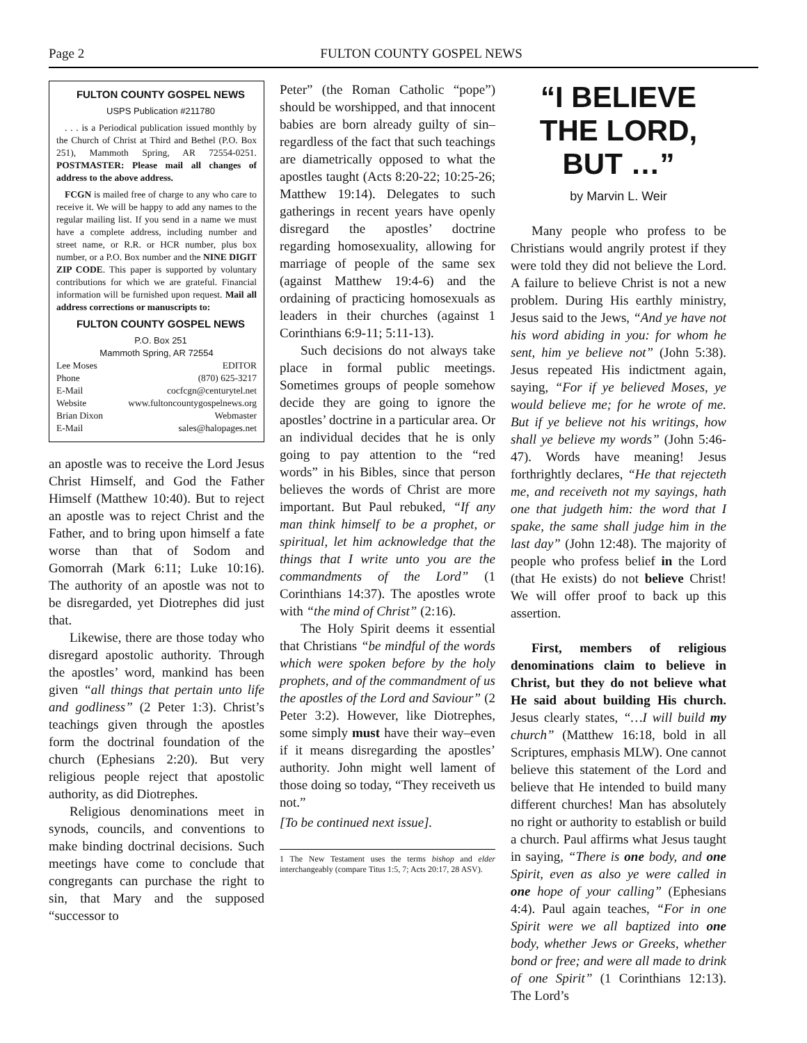Page 2 FULTON COUNTY GOSPEL NEWS
FULTON COUNTY GOSPEL NEWS
USPS Publication #211780
. . . is a Periodical publication issued monthly by the Church of Christ at Third and Bethel (P.O. Box 251), Mammoth Spring, AR 72554-0251. POSTMASTER: Please mail all changes of address to the above address.
FCGN is mailed free of charge to any who care to receive it. We will be happy to add any names to the regular mailing list. If you send in a name we must have a complete address, including number and street name, or R.R. or HCR number, plus box number, or a P.O. Box number and the NINE DIGIT ZIP CODE. This paper is supported by voluntary contributions for which we are grateful. Financial information will be furnished upon request. Mail all address corrections or manuscripts to:
FULTON COUNTY GOSPEL NEWS
P.O. Box 251
Mammoth Spring, AR 72554
Lee Moses EDITOR
Phone (870) 625-3217
E-Mail cocfcgn@centurytel.net
Website www.fultoncountygospelnews.org
Brian Dixon Webmaster
E-Mail sales@halopages.net
an apostle was to receive the Lord Jesus Christ Himself, and God the Father Himself (Matthew 10:40). But to reject an apostle was to reject Christ and the Father, and to bring upon himself a fate worse than that of Sodom and Gomorrah (Mark 6:11; Luke 10:16). The authority of an apostle was not to be disregarded, yet Diotrephes did just that.
Likewise, there are those today who disregard apostolic authority. Through the apostles’ word, mankind has been given “all things that pertain unto life and godliness” (2 Peter 1:3). Christ’s teachings given through the apostles form the doctrinal foundation of the church (Ephesians 2:20). But very religious people reject that apostolic authority, as did Diotrephes.
Religious denominations meet in synods, councils, and conventions to make binding doctrinal decisions. Such meetings have come to conclude that congregants can purchase the right to sin, that Mary and the supposed “successor to
Peter” (the Roman Catholic “pope”) should be worshipped, and that innocent babies are born already guilty of sin–regardless of the fact that such teachings are diametrically opposed to what the apostles taught (Acts 8:20-22; 10:25-26; Matthew 19:14). Delegates to such gatherings in recent years have openly disregard the apostles’ doctrine regarding homosexuality, allowing for marriage of people of the same sex (against Matthew 19:4-6) and the ordaining of practicing homosexuals as leaders in their churches (against 1 Corinthians 6:9-11; 5:11-13).
Such decisions do not always take place in formal public meetings. Sometimes groups of people somehow decide they are going to ignore the apostles’ doctrine in a particular area. Or an individual decides that he is only going to pay attention to the “red words” in his Bibles, since that person believes the words of Christ are more important. But Paul rebuked, “If any man think himself to be a prophet, or spiritual, let him acknowledge that the things that I write unto you are the commandments of the Lord” (1 Corinthians 14:37). The apostles wrote with “the mind of Christ” (2:16).
The Holy Spirit deems it essential that Christians “be mindful of the words which were spoken before by the holy prophets, and of the commandment of us the apostles of the Lord and Saviour” (2 Peter 3:2). However, like Diotrephes, some simply must have their way–even if it means disregarding the apostles’ authority. John might well lament of those doing so today, “They receiveth us not.”
[To be continued next issue].
1 The New Testament uses the terms bishop and elder interchangeably (compare Titus 1:5, 7; Acts 20:17, 28 ASV).
“I BELIEVE THE LORD, BUT …”
by Marvin L. Weir
Many people who profess to be Christians would angrily protest if they were told they did not believe the Lord. A failure to believe Christ is not a new problem. During His earthly ministry, Jesus said to the Jews, “And ye have not his word abiding in you: for whom he sent, him ye believe not” (John 5:38). Jesus repeated His indictment again, saying, “For if ye believed Moses, ye would believe me; for he wrote of me. But if ye believe not his writings, how shall ye believe my words” (John 5:46-47). Words have meaning! Jesus forthrightly declares, “He that rejecteth me, and receiveth not my sayings, hath one that judgeth him: the word that I spake, the same shall judge him in the last day” (John 12:48). The majority of people who profess belief in the Lord (that He exists) do not believe Christ! We will offer proof to back up this assertion.
First, members of religious denominations claim to believe in Christ, but they do not believe what He said about building His church. Jesus clearly states, “…I will build my church” (Matthew 16:18, bold in all Scriptures, emphasis MLW). One cannot believe this statement of the Lord and believe that He intended to build many different churches! Man has absolutely no right or authority to establish or build a church. Paul affirms what Jesus taught in saying, “There is one body, and one Spirit, even as also ye were called in one hope of your calling” (Ephesians 4:4). Paul again teaches, “For in one Spirit were we all baptized into one body, whether Jews or Greeks, whether bond or free; and were all made to drink of one Spirit” (1 Corinthians 12:13). The Lord’s